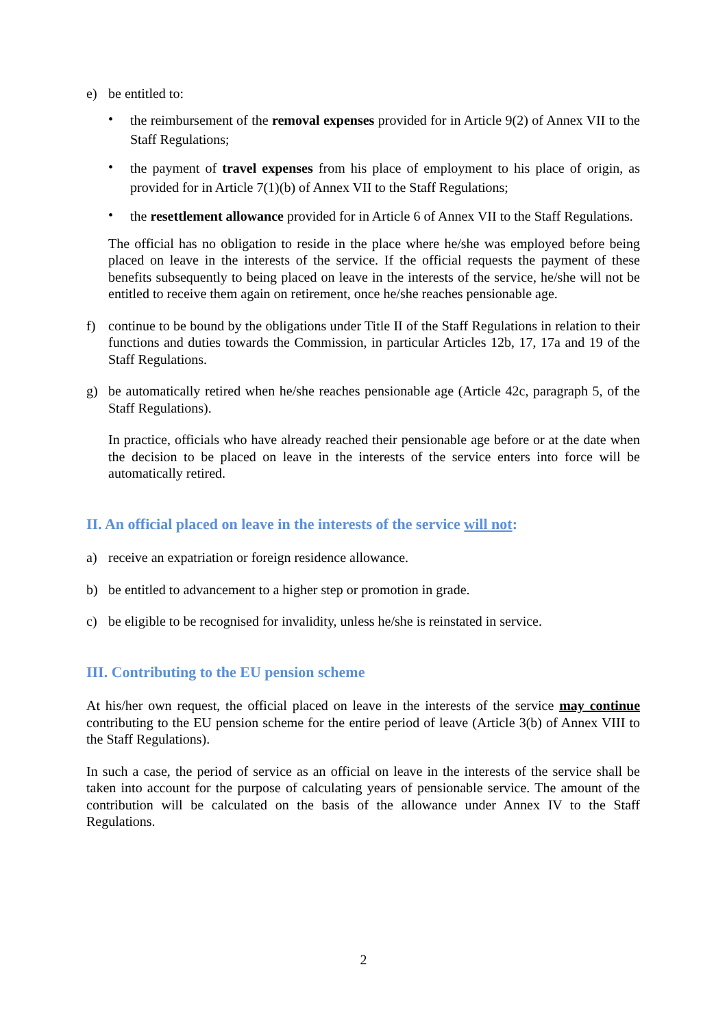e) be entitled to:
•
the reimbursement of the removal expenses provided for in Article 9(2) of Annex VII to the Staff Regulations;
•
the payment of travel expenses from his place of employment to his place of origin, as provided for in Article 7(1)(b) of Annex VII to the Staff Regulations;
•
the resettlement allowance provided for in Article 6 of Annex VII to the Staff Regulations.
The official has no obligation to reside in the place where he/she was employed before being placed on leave in the interests of the service. If the official requests the payment of these benefits subsequently to being placed on leave in the interests of the service, he/she will not be entitled to receive them again on retirement, once he/she reaches pensionable age.
f) continue to be bound by the obligations under Title II of the Staff Regulations in relation to their functions and duties towards the Commission, in particular Articles 12b, 17, 17a and 19 of the Staff Regulations.
g) be automatically retired when he/she reaches pensionable age (Article 42c, paragraph 5, of the Staff Regulations).
In practice, officials who have already reached their pensionable age before or at the date when the decision to be placed on leave in the interests of the service enters into force will be automatically retired.
II. An official placed on leave in the interests of the service will not:
a) receive an expatriation or foreign residence allowance.
b) be entitled to advancement to a higher step or promotion in grade.
c) be eligible to be recognised for invalidity, unless he/she is reinstated in service.
III. Contributing to the EU pension scheme
At his/her own request, the official placed on leave in the interests of the service may continue contributing to the EU pension scheme for the entire period of leave (Article 3(b) of Annex VIII to the Staff Regulations).
In such a case, the period of service as an official on leave in the interests of the service shall be taken into account for the purpose of calculating years of pensionable service. The amount of the contribution will be calculated on the basis of the allowance under Annex IV to the Staff Regulations.
2